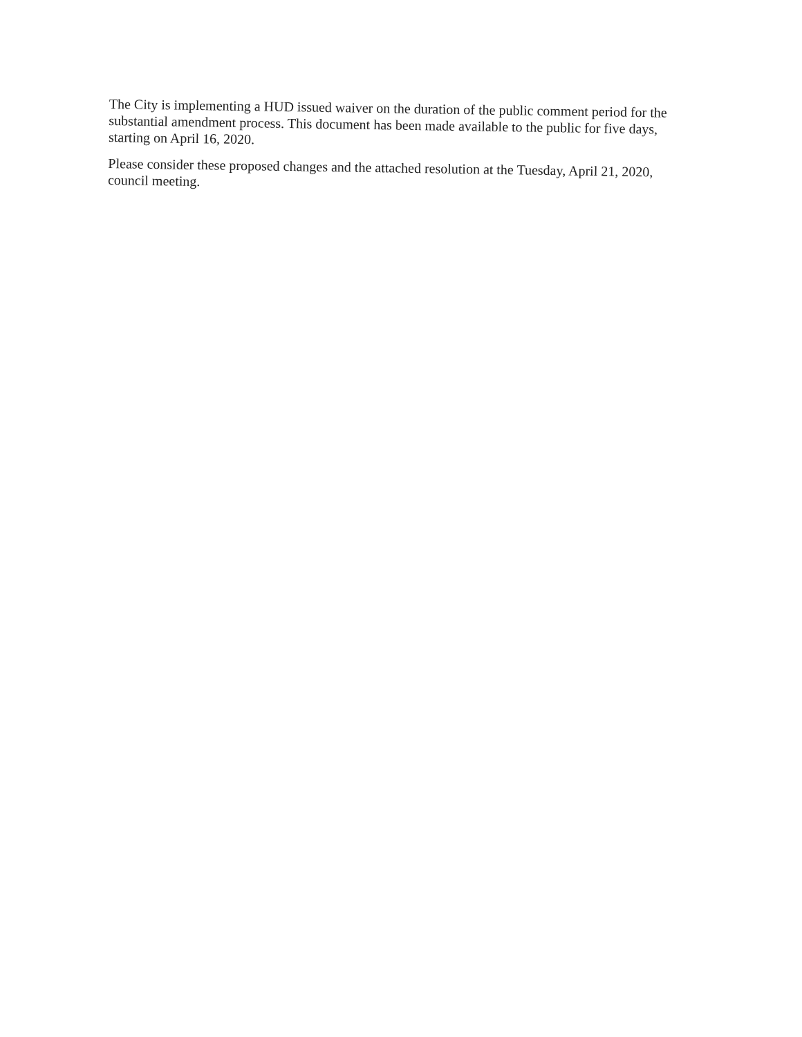The City is implementing a HUD issued waiver on the duration of the public comment period for the substantial amendment process. This document has been made available to the public for five days, starting on April 16, 2020.
Please consider these proposed changes and the attached resolution at the Tuesday, April 21, 2020, council meeting.